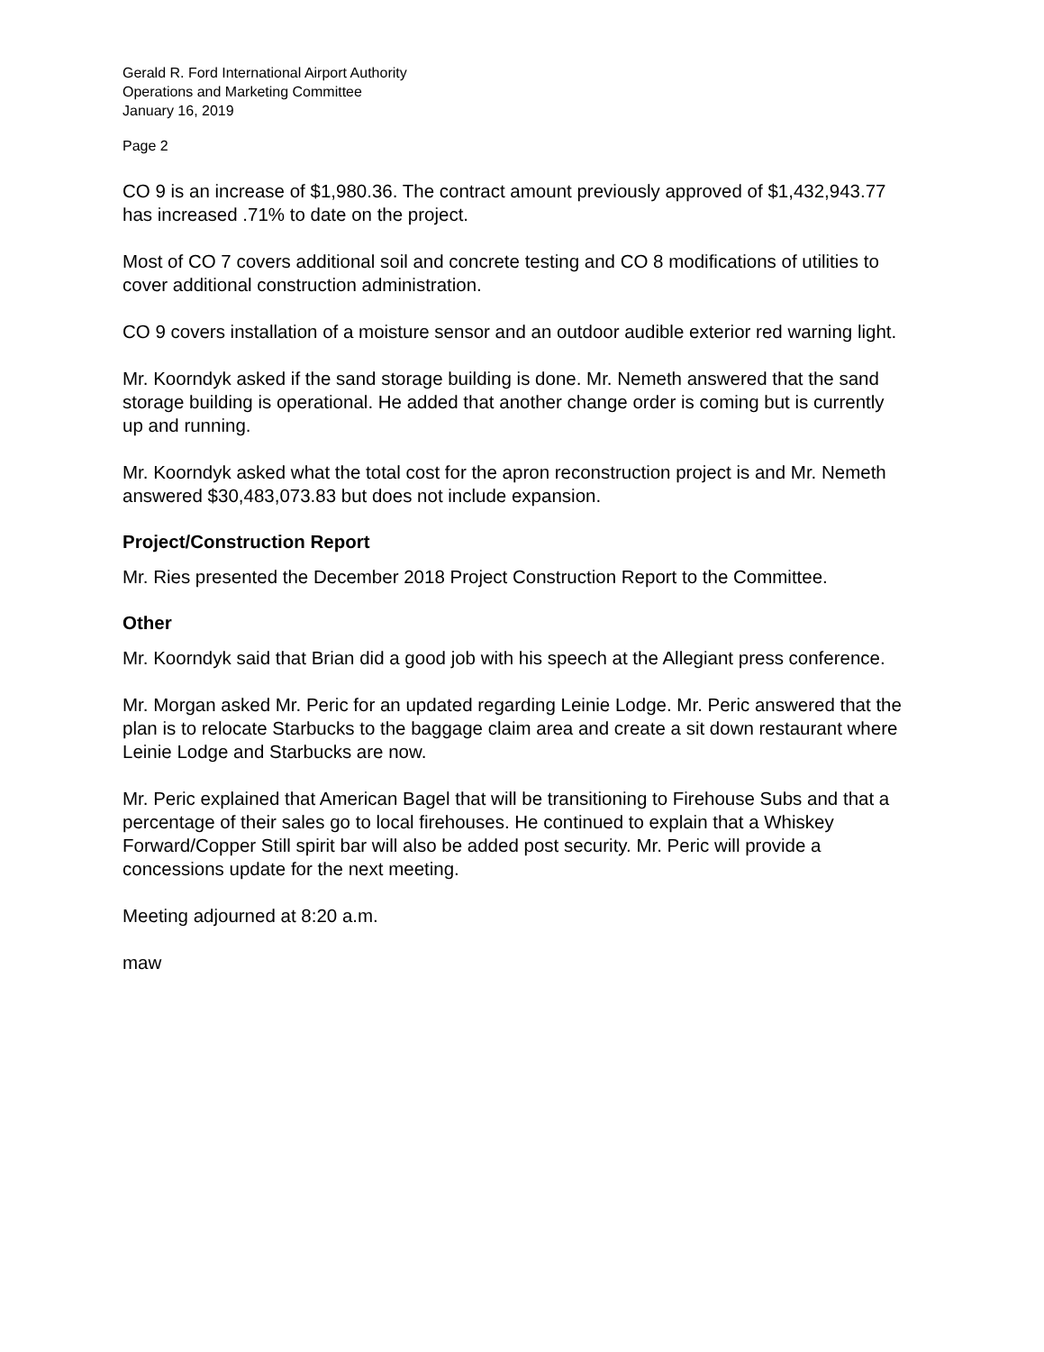Gerald R. Ford International Airport Authority
Operations and Marketing Committee
January 16, 2019
Page 2
CO 9 is an increase of $1,980.36. The contract amount previously approved of $1,432,943.77 has increased .71% to date on the project.
Most of CO 7 covers additional soil and concrete testing and CO 8 modifications of utilities to cover additional construction administration.
CO 9 covers installation of a moisture sensor and an outdoor audible exterior red warning light.
Mr. Koorndyk asked if the sand storage building is done. Mr. Nemeth answered that the sand storage building is operational. He added that another change order is coming but is currently up and running.
Mr. Koorndyk asked what the total cost for the apron reconstruction project is and Mr. Nemeth answered $30,483,073.83 but does not include expansion.
Project/Construction Report
Mr. Ries presented the December 2018 Project Construction Report to the Committee.
Other
Mr. Koorndyk said that Brian did a good job with his speech at the Allegiant press conference.
Mr. Morgan asked Mr. Peric for an updated regarding Leinie Lodge. Mr. Peric answered that the plan is to relocate Starbucks to the baggage claim area and create a sit down restaurant where Leinie Lodge and Starbucks are now.
Mr. Peric explained that American Bagel that will be transitioning to Firehouse Subs and that a percentage of their sales go to local firehouses. He continued to explain that a Whiskey Forward/Copper Still spirit bar will also be added post security. Mr. Peric will provide a concessions update for the next meeting.
Meeting adjourned at 8:20 a.m.
maw